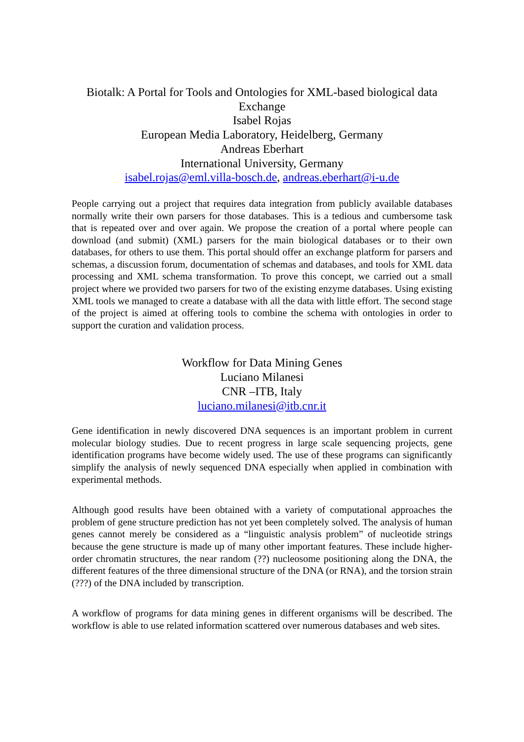Biotalk: A Portal for Tools and Ontologies for XML-based biological data Exchange
Isabel Rojas
European Media Laboratory, Heidelberg, Germany
Andreas Eberhart
International University, Germany
isabel.rojas@eml.villa-bosch.de, andreas.eberhart@i-u.de
People carrying out a project that requires data integration from publicly available databases normally write their own parsers for those databases. This is a tedious and cumbersome task that is repeated over and over again. We propose the creation of a portal where people can download (and submit) (XML) parsers for the main biological databases or to their own databases, for others to use them. This portal should offer an exchange platform for parsers and schemas, a discussion forum, documentation of schemas and databases, and tools for XML data processing and XML schema transformation. To prove this concept, we carried out a small project where we provided two parsers for two of the existing enzyme databases. Using existing XML tools we managed to create a database with all the data with little effort. The second stage of the project is aimed at offering tools to combine the schema with ontologies in order to support the curation and validation process.
Workflow for Data Mining Genes
Luciano Milanesi
CNR –ITB, Italy
luciano.milanesi@itb.cnr.it
Gene identification in newly discovered DNA sequences is an important problem in current molecular biology studies. Due to recent progress in large scale sequencing projects, gene identification programs have become widely used. The use of these programs can significantly simplify the analysis of newly sequenced DNA especially when applied in combination with experimental methods.
Although good results have been obtained with a variety of computational approaches the problem of gene structure prediction has not yet been completely solved. The analysis of human genes cannot merely be considered as a “linguistic analysis problem” of nucleotide strings because the gene structure is made up of many other important features. These include higher-order chromatin structures, the near random (??) nucleosome positioning along the DNA, the different features of the three dimensional structure of the DNA (or RNA), and the torsion strain (???) of the DNA included by transcription.
A workflow of programs for data mining genes in different organisms will be described. The workflow is able to use related information scattered over numerous databases and web sites.